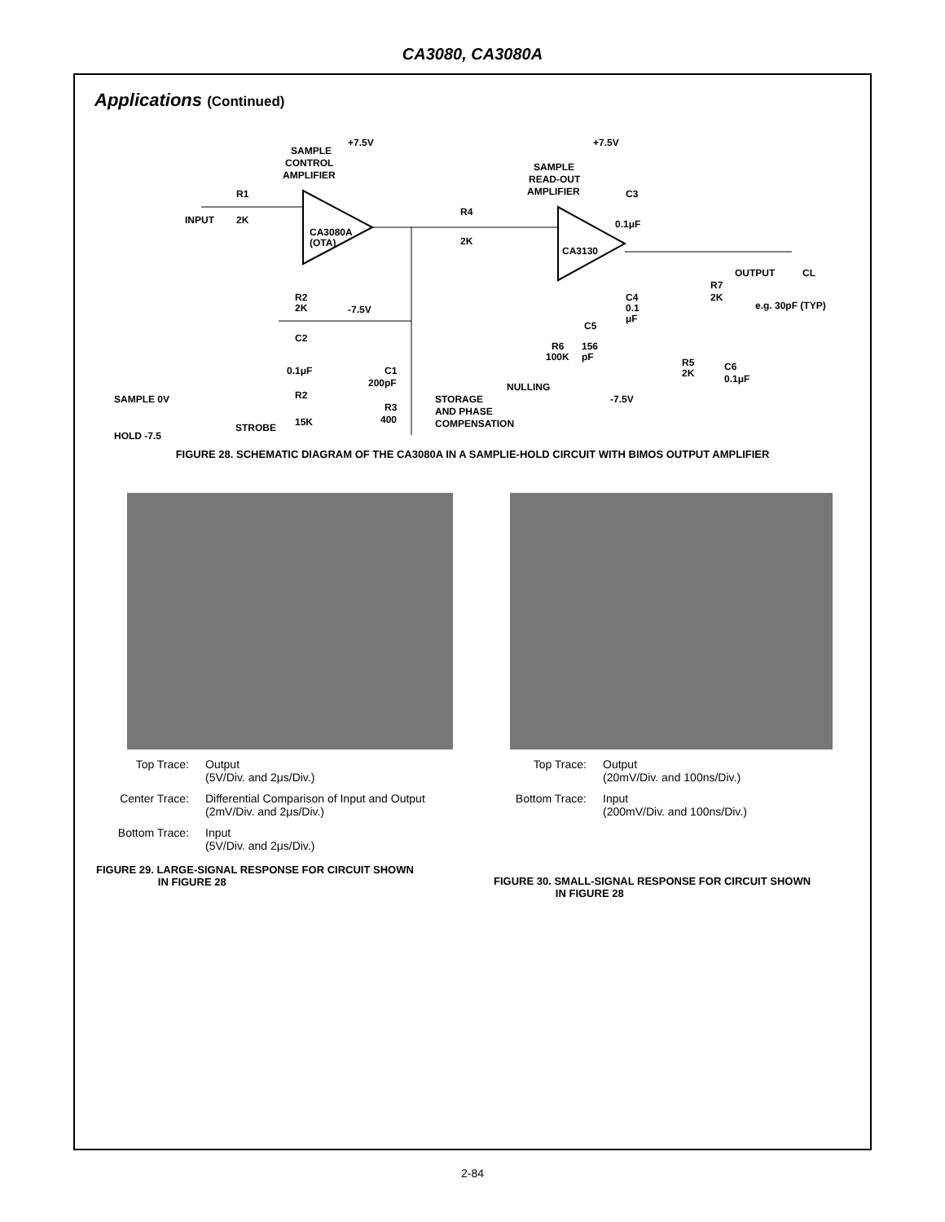CA3080, CA3080A
Applications (Continued)
SAMPLE
CONTROL
AMPLIFIER
+7.5V
+7.5V
SAMPLE
READ-OUT
AMPLIFIER
R1
2K
INPUT
CA3080A
(OTA)
R4
2K
CA3130
C3
0.1μF
OUTPUT
CL
R7
2K
e.g. 30pF (TYP)
R2
2K
-7.5V
C2
0.1μF
C1
200pF
C4
0.1
μF
C5
R6
100K
156
pF
R5
2K
C6
0.1μF
NULLING
-7.5V
SAMPLE 0V
R2
15K
R3
400
STORAGE
AND PHASE
COMPENSATION
STROBE
HOLD -7.5
FIGURE 28. SCHEMATIC DIAGRAM OF THE CA3080A IN A SAMPLIE-HOLD CIRCUIT WITH BIMOS OUTPUT AMPLIFIER
Top Trace: Output
(5V/Div. and 2μs/Div.)
Center Trace: Differential Comparison of Input and Output
(2mV/Div. and 2μs/Div.)
Bottom Trace: Input
(5V/Div. and 2μs/Div.)
FIGURE 29. LARGE-SIGNAL RESPONSE FOR CIRCUIT SHOWN
IN FIGURE 28
Top Trace: Output
(20mV/Div. and 100ns/Div.)
Bottom Trace: Input
(200mV/Div. and 100ns/Div.)
FIGURE 30. SMALL-SIGNAL RESPONSE FOR CIRCUIT SHOWN
IN FIGURE 28
2-84